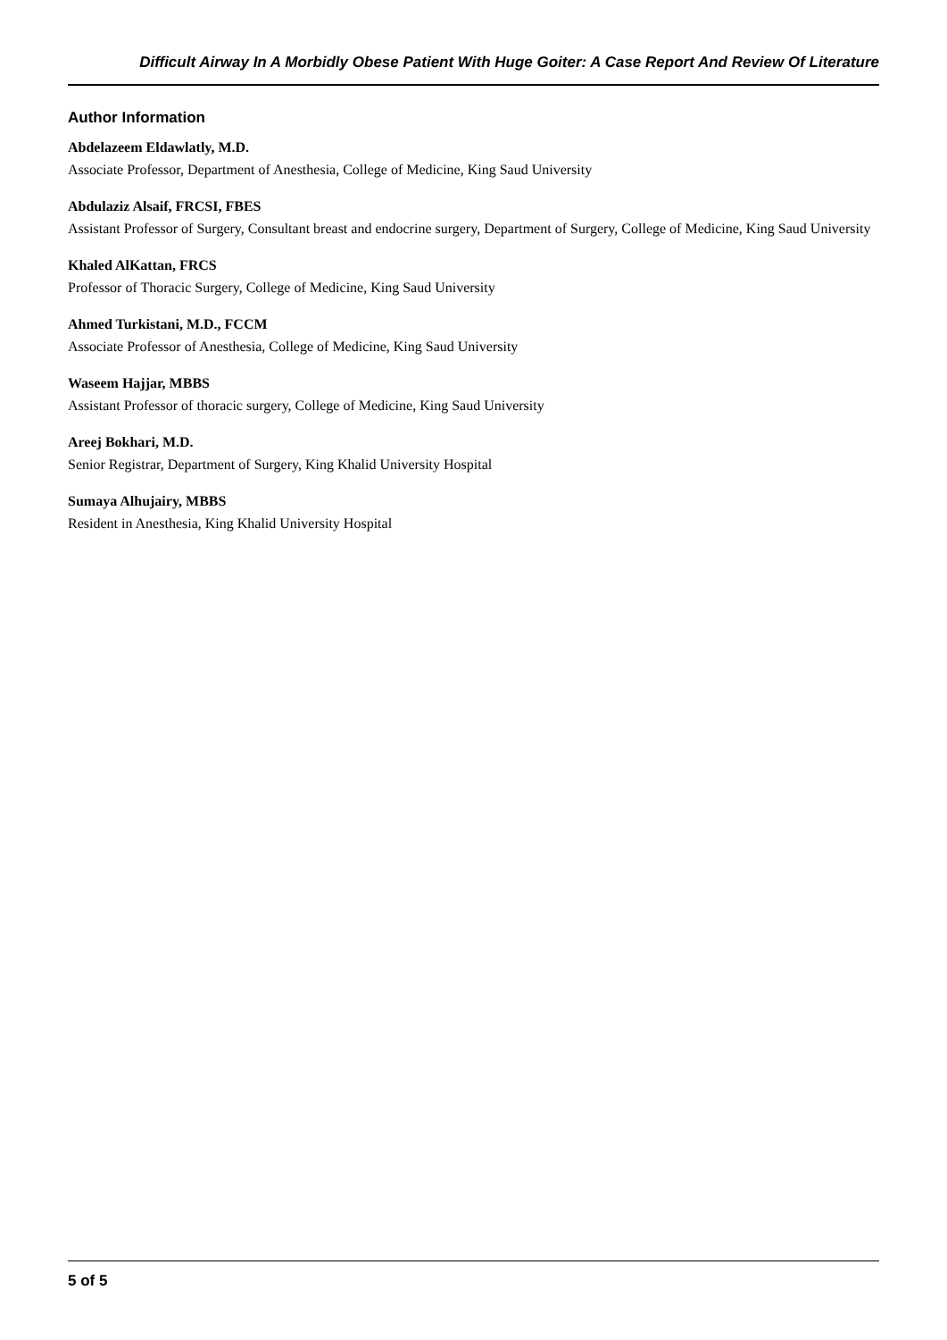Difficult Airway In A Morbidly Obese Patient With Huge Goiter: A Case Report And Review Of Literature
Author Information
Abdelazeem Eldawlatly, M.D.
Associate Professor, Department of Anesthesia, College of Medicine, King Saud University
Abdulaziz Alsaif, FRCSI, FBES
Assistant Professor of Surgery, Consultant breast and endocrine surgery, Department of Surgery, College of Medicine, King Saud University
Khaled AlKattan, FRCS
Professor of Thoracic Surgery, College of Medicine, King Saud University
Ahmed Turkistani, M.D., FCCM
Associate Professor of Anesthesia, College of Medicine, King Saud University
Waseem Hajjar, MBBS
Assistant Professor of thoracic surgery, College of Medicine, King Saud University
Areej Bokhari, M.D.
Senior Registrar, Department of Surgery, King Khalid University Hospital
Sumaya Alhujairy, MBBS
Resident in Anesthesia, King Khalid University Hospital
5 of 5